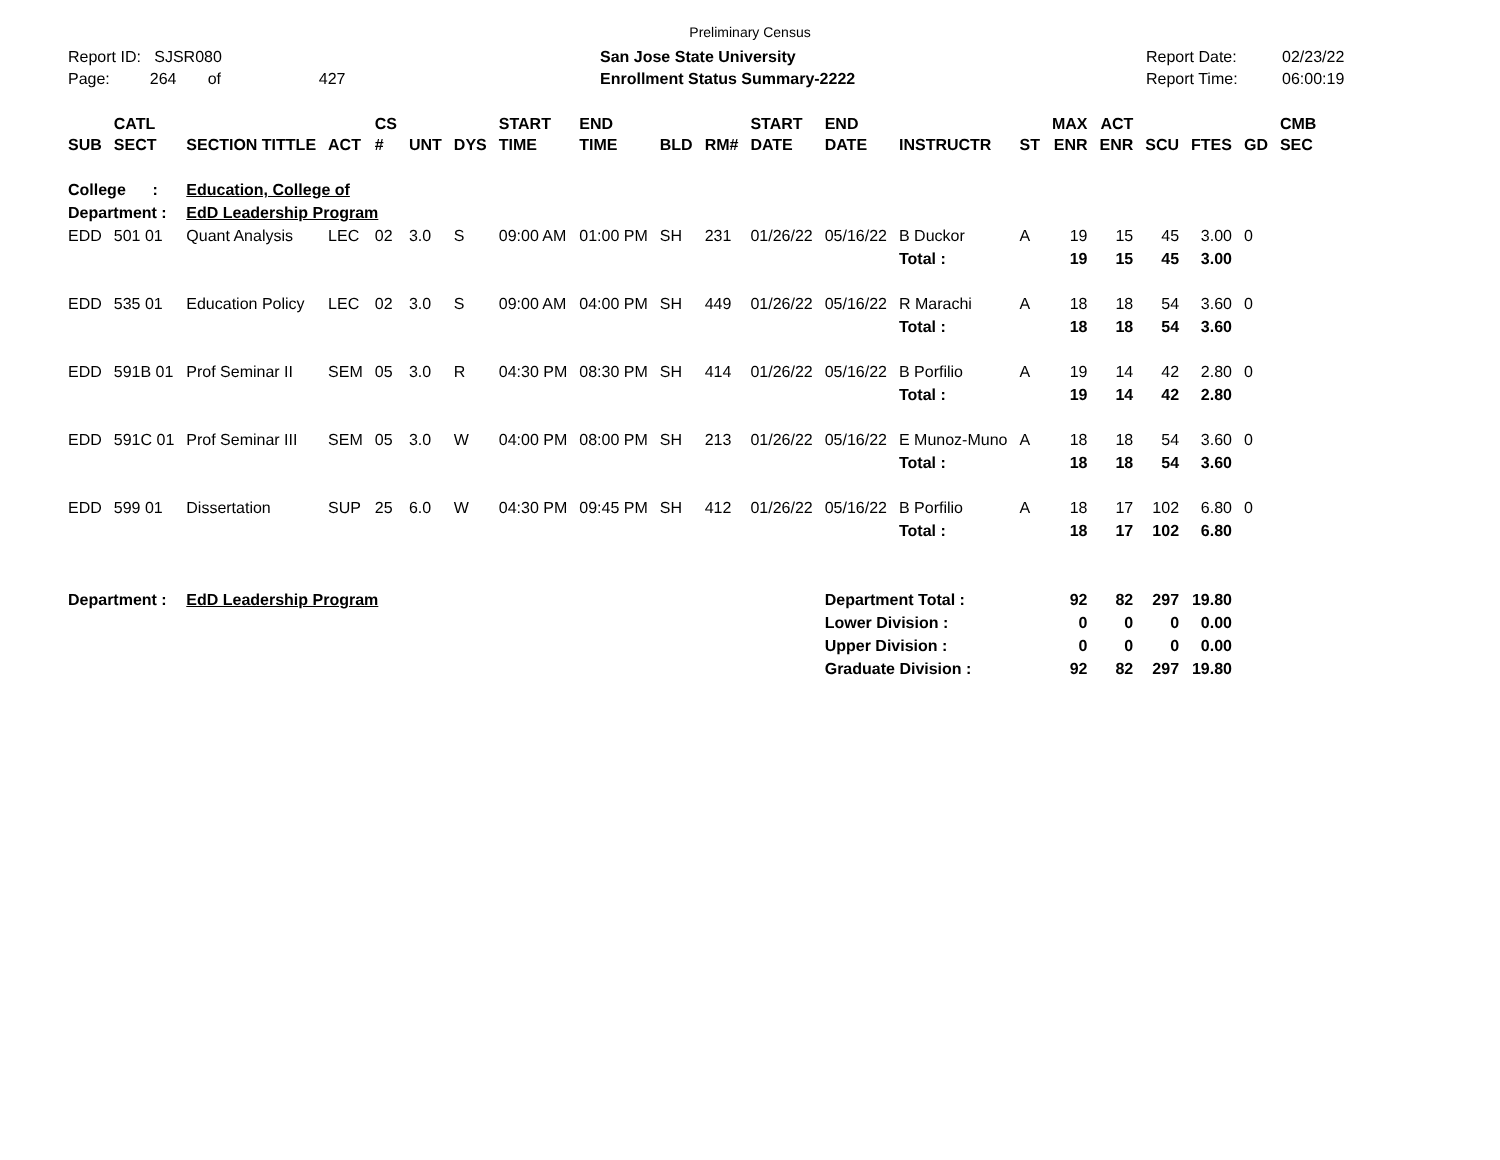Preliminary Census
Report ID: SJSR080
Page: 264 of 427
San Jose State University
Enrollment Status Summary-2222
Report Date:
Report Time:
02/23/22
06:00:19
| SUB | CATL SECT | SECTION TITTLE | ACT | CS # | UNT | DYS | START TIME | END TIME | BLD | RM# | START DATE | END DATE | INSTRUCTR | ST | MAX ENR | ACT ENR | SCU | FTES | GD | CMB SEC |
| --- | --- | --- | --- | --- | --- | --- | --- | --- | --- | --- | --- | --- | --- | --- | --- | --- | --- | --- | --- | --- |
| College : | | Education, College of | | | | | | | | | | | | | | | | | | |
| Department : | | EdD Leadership Program | | | | | | | | | | | | | | | | | | |
| EDD | 501 01 | Quant Analysis | LEC | 02 | 3.0 | S | 09:00 AM | 01:00 PM | SH | 231 | 01/26/22 | 05/16/22 | B Duckor | A | 19 | 15 | 45 | 3.00 | 0 | |
| | | | | | | | | | | | | | Total : | | 19 | 15 | 45 | 3.00 | | |
| EDD | 535 01 | Education Policy | LEC | 02 | 3.0 | S | 09:00 AM | 04:00 PM | SH | 449 | 01/26/22 | 05/16/22 | R Marachi | A | 18 | 18 | 54 | 3.60 | 0 | |
| | | | | | | | | | | | | | Total : | | 18 | 18 | 54 | 3.60 | | |
| EDD | 591B 01 | Prof Seminar II | SEM | 05 | 3.0 | R | 04:30 PM | 08:30 PM | SH | 414 | 01/26/22 | 05/16/22 | B Porfilio | A | 19 | 14 | 42 | 2.80 | 0 | |
| | | | | | | | | | | | | | Total : | | 19 | 14 | 42 | 2.80 | | |
| EDD | 591C 01 | Prof Seminar III | SEM | 05 | 3.0 | W | 04:00 PM | 08:00 PM | SH | 213 | 01/26/22 | 05/16/22 | E Munoz-Muno | A | 18 | 18 | 54 | 3.60 | 0 | |
| | | | | | | | | | | | | | Total : | | 18 | 18 | 54 | 3.60 | | |
| EDD | 599 01 | Dissertation | SUP | 25 | 6.0 | W | 04:30 PM | 09:45 PM | SH | 412 | 01/26/22 | 05/16/22 | B Porfilio | A | 18 | 17 | 102 | 6.80 | 0 | |
| | | | | | | | | | | | | | Total : | | 18 | 17 | 102 | 6.80 | | |
| Department : | | EdD Leadership Program | | | | | | | | | | Department Total : | | | 92 | 82 | 297 | 19.80 | | |
| | | | | | | | | | | | | Lower Division : | | | 0 | 0 | 0 | 0.00 | | |
| | | | | | | | | | | | | Upper Division : | | | 0 | 0 | 0 | 0.00 | | |
| | | | | | | | | | | | | Graduate Division : | | | 92 | 82 | 297 | 19.80 | | |